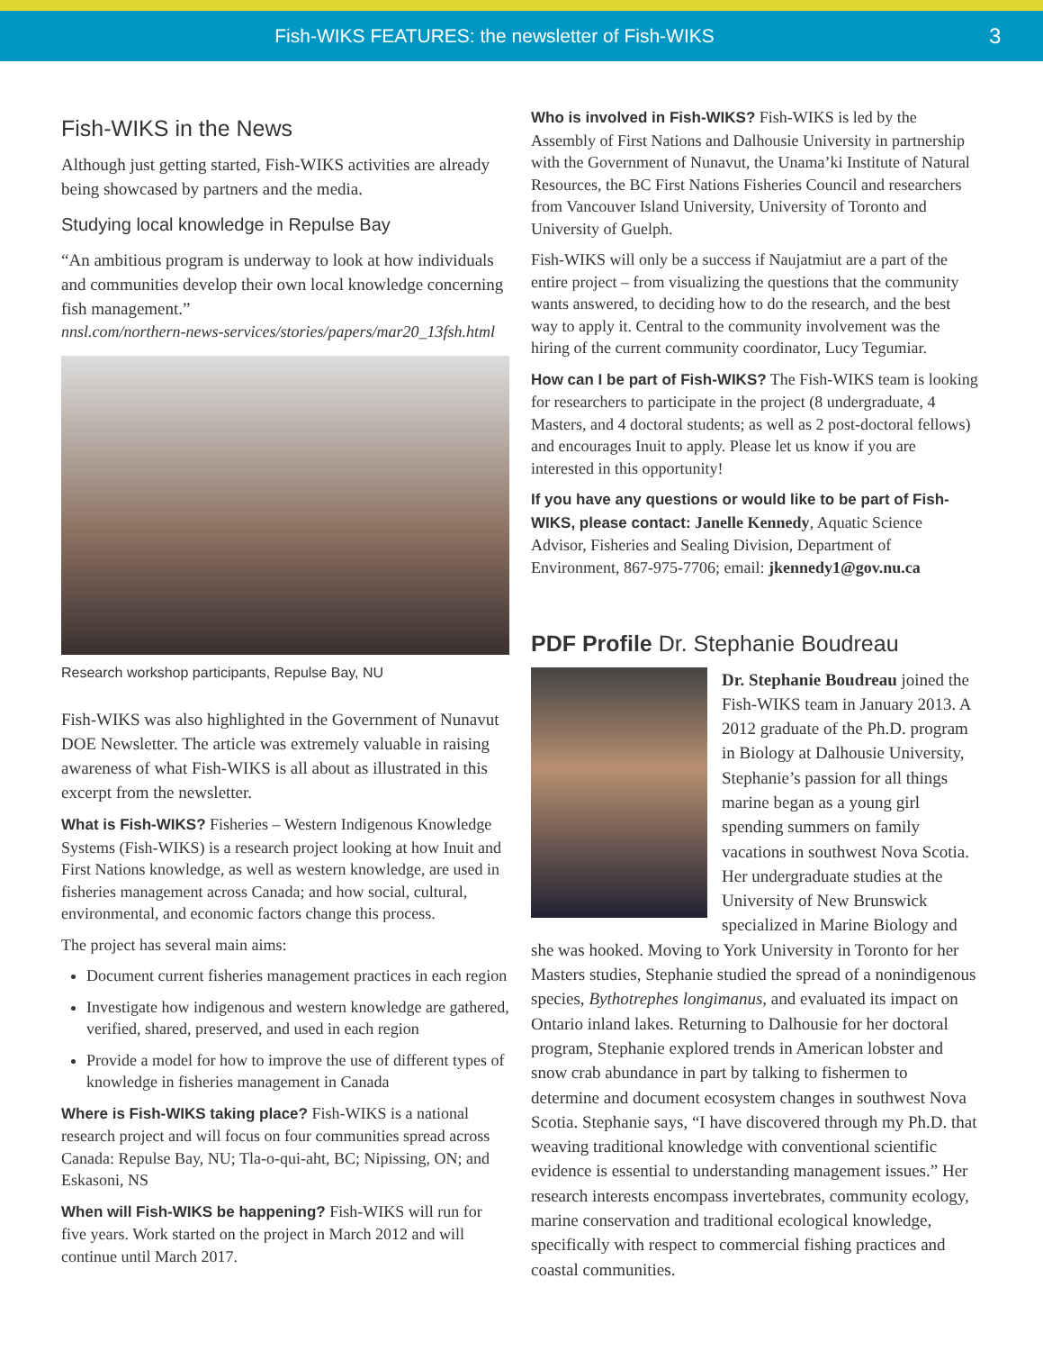Fish-WIKS FEATURES: the newsletter of Fish-WIKS
3
Fish-WIKS in the News
Although just getting started, Fish-WIKS activities are already being showcased by partners and the media.
Studying local knowledge in Repulse Bay
“An ambitious program is underway to look at how individuals and communities develop their own local knowledge concerning fish management.”
nnsl.com/northern-news-services/stories/papers/mar20_13fsh.html
Research workshop participants, Repulse Bay, NU
Fish-WIKS was also highlighted in the Government of Nunavut DOE Newsletter. The article was extremely valuable in raising awareness of what Fish-WIKS is all about as illustrated in this excerpt from the newsletter.
What is Fish-WIKS? Fisheries – Western Indigenous Knowledge Systems (Fish-WIKS) is a research project looking at how Inuit and First Nations knowledge, as well as western knowledge, are used in fisheries management across Canada; and how social, cultural, environmental, and economic factors change this process.
The project has several main aims:
Document current fisheries management practices in each region
Investigate how indigenous and western knowledge are gathered, verified, shared, preserved, and used in each region
Provide a model for how to improve the use of different types of knowledge in fisheries management in Canada
Where is Fish-WIKS taking place? Fish-WIKS is a national research project and will focus on four communities spread across Canada: Repulse Bay, NU; Tla-o-qui-aht, BC; Nipissing, ON; and Eskasoni, NS
When will Fish-WIKS be happening? Fish-WIKS will run for five years. Work started on the project in March 2012 and will continue until March 2017.
Who is involved in Fish-WIKS? Fish-WIKS is led by the Assembly of First Nations and Dalhousie University in partnership with the Government of Nunavut, the Unama’ki Institute of Natural Resources, the BC First Nations Fisheries Council and researchers from Vancouver Island University, University of Toronto and University of Guelph.
Fish-WIKS will only be a success if Naujatmiut are a part of the entire project – from visualizing the questions that the community wants answered, to deciding how to do the research, and the best way to apply it. Central to the community involvement was the hiring of the current community coordinator, Lucy Tegumiar.
How can I be part of Fish-WIKS? The Fish-WIKS team is looking for researchers to participate in the project (8 undergraduate, 4 Masters, and 4 doctoral students; as well as 2 post-doctoral fellows) and encourages Inuit to apply. Please let us know if you are interested in this opportunity!
If you have any questions or would like to be part of Fish-WIKS, please contact: Janelle Kennedy, Aquatic Science Advisor, Fisheries and Sealing Division, Department of Environment, 867-975-7706; email: jkennedy1@gov.nu.ca
PDF Profile Dr. Stephanie Boudreau
Dr. Stephanie Boudreau joined the Fish-WIKS team in January 2013. A 2012 graduate of the Ph.D. program in Biology at Dalhousie University, Stephanie’s passion for all things marine began as a young girl spending summers on family vacations in southwest Nova Scotia. Her undergraduate studies at the University of New Brunswick specialized in Marine Biology and she was hooked. Moving to York University in Toronto for her Masters studies, Stephanie studied the spread of a nonindigenous species, Bythotrephes longimanus, and evaluated its impact on Ontario inland lakes. Returning to Dalhousie for her doctoral program, Stephanie explored trends in American lobster and snow crab abundance in part by talking to fishermen to determine and document ecosystem changes in southwest Nova Scotia. Stephanie says, “I have discovered through my Ph.D. that weaving traditional knowledge with conventional scientific evidence is essential to understanding management issues.” Her research interests encompass invertebrates, community ecology, marine conservation and traditional ecological knowledge, specifically with respect to commercial fishing practices and coastal communities.